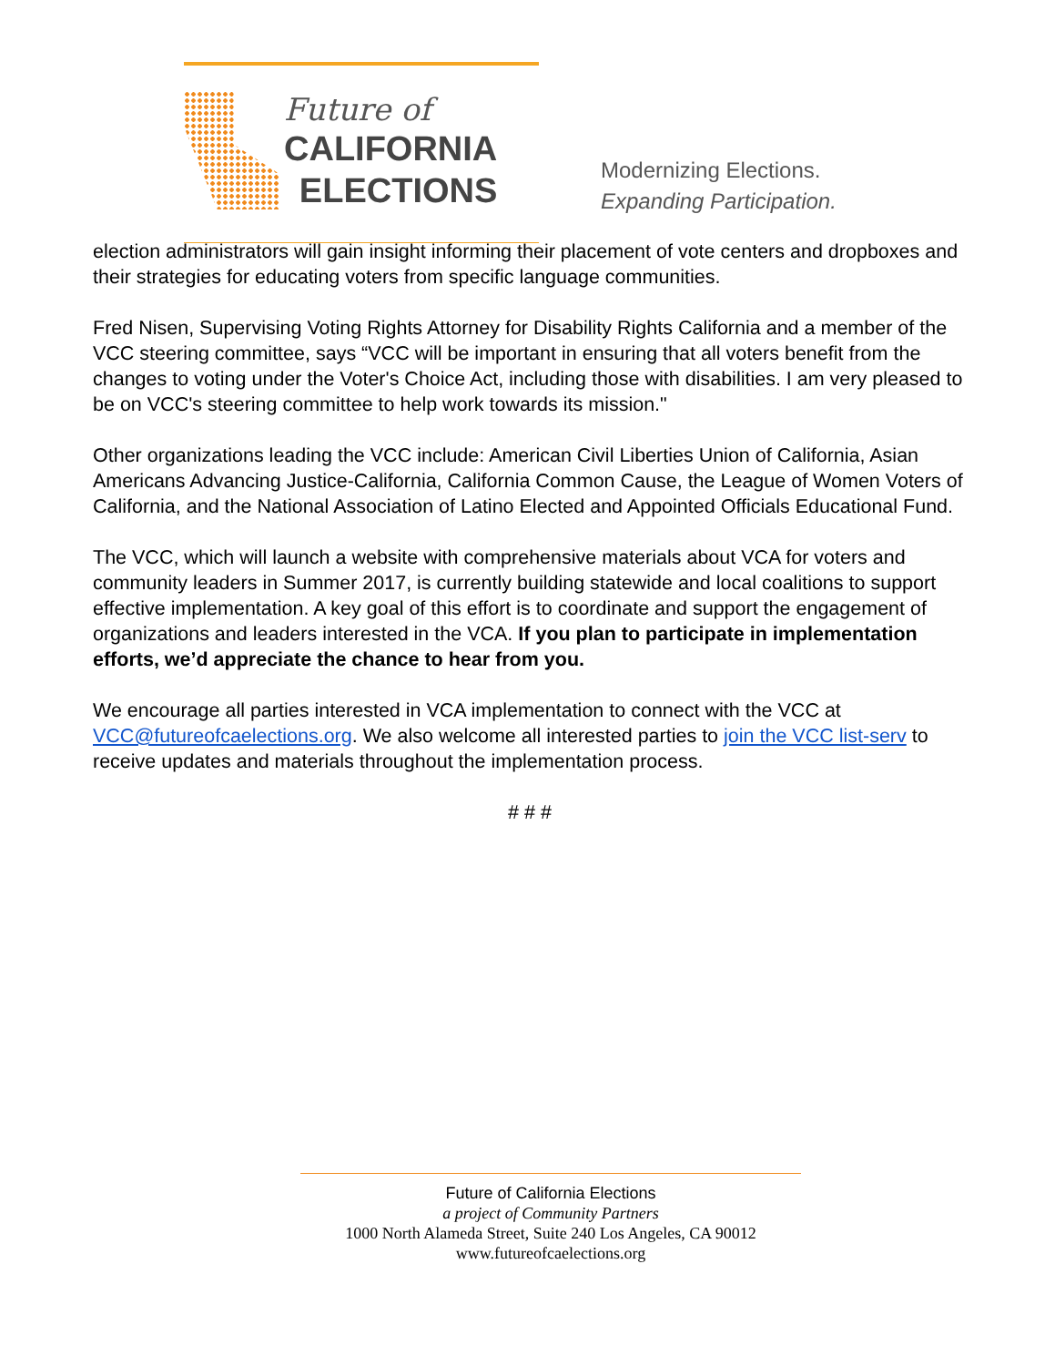Future of
CALIFORNIA
ELECTIONS
Modernizing Elections.
Expanding Participation.
election administrators will gain insight informing their placement of vote centers and dropboxes and their strategies for educating voters from specific language communities.
Fred Nisen, Supervising Voting Rights Attorney for Disability Rights California and a member of the VCC steering committee, says “VCC will be important in ensuring that all voters benefit from the changes to voting under the Voter's Choice Act, including those with disabilities. I am very pleased to be on VCC's steering committee to help work towards its mission."
Other organizations leading the VCC include: American Civil Liberties Union of California, Asian Americans Advancing Justice-California, California Common Cause, the League of Women Voters of California, and the National Association of Latino Elected and Appointed Officials Educational Fund.
The VCC, which will launch a website with comprehensive materials about VCA for voters and community leaders in Summer 2017, is currently building statewide and local coalitions to support effective implementation. A key goal of this effort is to coordinate and support the engagement of organizations and leaders interested in the VCA. If you plan to participate in implementation efforts, we’d appreciate the chance to hear from you.
We encourage all parties interested in VCA implementation to connect with the VCC at VCC@futureofcaelections.org. We also welcome all interested parties to join the VCC list-serv to receive updates and materials throughout the implementation process.
# # #
Future of California Elections
a project of Community Partners
1000 North Alameda Street, Suite 240 Los Angeles, CA 90012
www.futureofcaelections.org